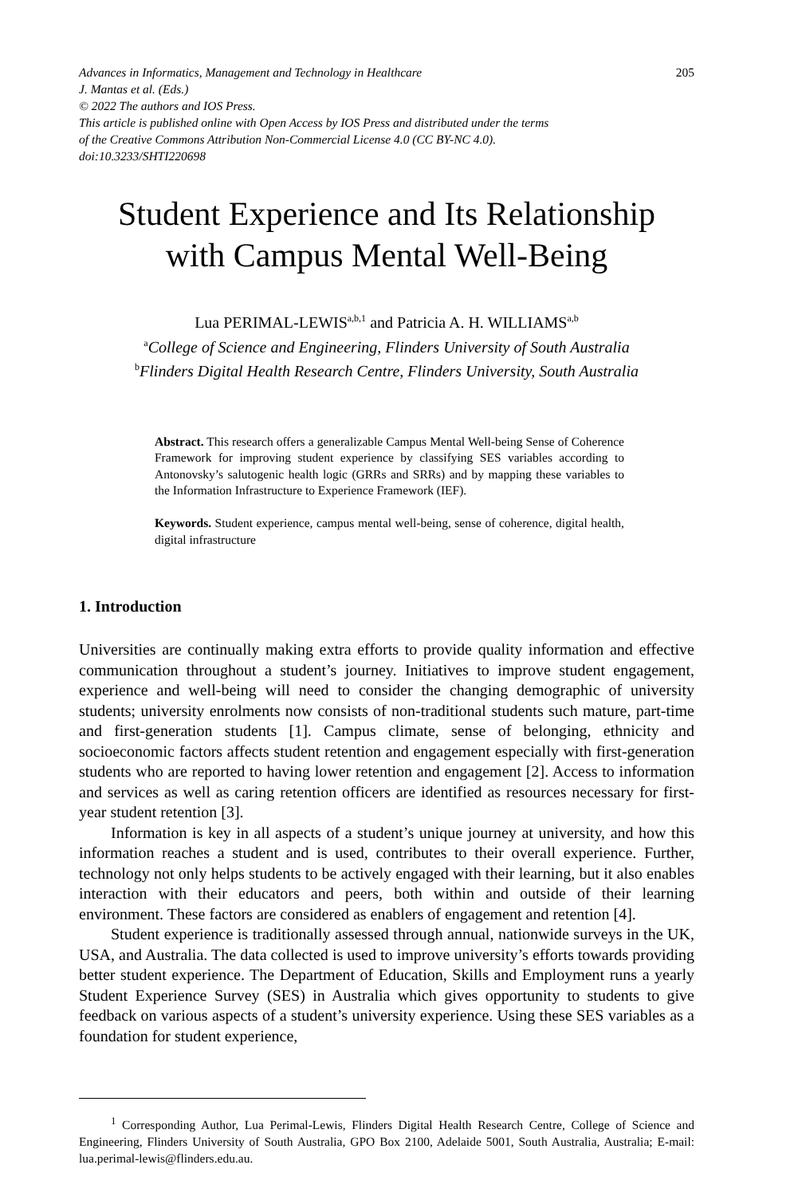205 Advances in Informatics, Management and Technology in Healthcare
J. Mantas et al. (Eds.)
© 2022 The authors and IOS Press.
This article is published online with Open Access by IOS Press and distributed under the terms
of the Creative Commons Attribution Non-Commercial License 4.0 (CC BY-NC 4.0).
doi:10.3233/SHTI220698
Student Experience and Its Relationship
with Campus Mental Well-Being
Lua PERIMAL-LEWIS<sup>a,b,1</sup> and Patricia A. H. WILLIAMS<sup>a,b</sup>
<sup>a</sup> College of Science and Engineering, Flinders University of South Australia
<sup>b</sup> Flinders Digital Health Research Centre, Flinders University, South Australia
Abstract. This research offers a generalizable Campus Mental Well-being Sense of Coherence Framework for improving student experience by classifying SES variables according to Antonovsky’s salutogenic health logic (GRRs and SRRs) and by mapping these variables to the Information Infrastructure to Experience Framework (IEF).
Keywords. Student experience, campus mental well-being, sense of coherence, digital health, digital infrastructure
1. Introduction
Universities are continually making extra efforts to provide quality information and effective communication throughout a student’s journey. Initiatives to improve student engagement, experience and well-being will need to consider the changing demographic of university students; university enrolments now consists of non-traditional students such mature, part-time and first-generation students [1]. Campus climate, sense of belonging, ethnicity and socioeconomic factors affects student retention and engagement especially with first-generation students who are reported to having lower retention and engagement [2]. Access to information and services as well as caring retention officers are identified as resources necessary for first-year student retention [3].
Information is key in all aspects of a student’s unique journey at university, and how this information reaches a student and is used, contributes to their overall experience. Further, technology not only helps students to be actively engaged with their learning, but it also enables interaction with their educators and peers, both within and outside of their learning environment. These factors are considered as enablers of engagement and retention [4].
Student experience is traditionally assessed through annual, nationwide surveys in the UK, USA, and Australia. The data collected is used to improve university’s efforts towards providing better student experience. The Department of Education, Skills and Employment runs a yearly Student Experience Survey (SES) in Australia which gives opportunity to students to give feedback on various aspects of a student’s university experience. Using these SES variables as a foundation for student experience,
<sup>1</sup> Corresponding Author, Lua Perimal-Lewis, Flinders Digital Health Research Centre, College of Science and Engineering, Flinders University of South Australia, GPO Box 2100, Adelaide 5001, South Australia, Australia; E-mail: lua.perimal-lewis@flinders.edu.au.